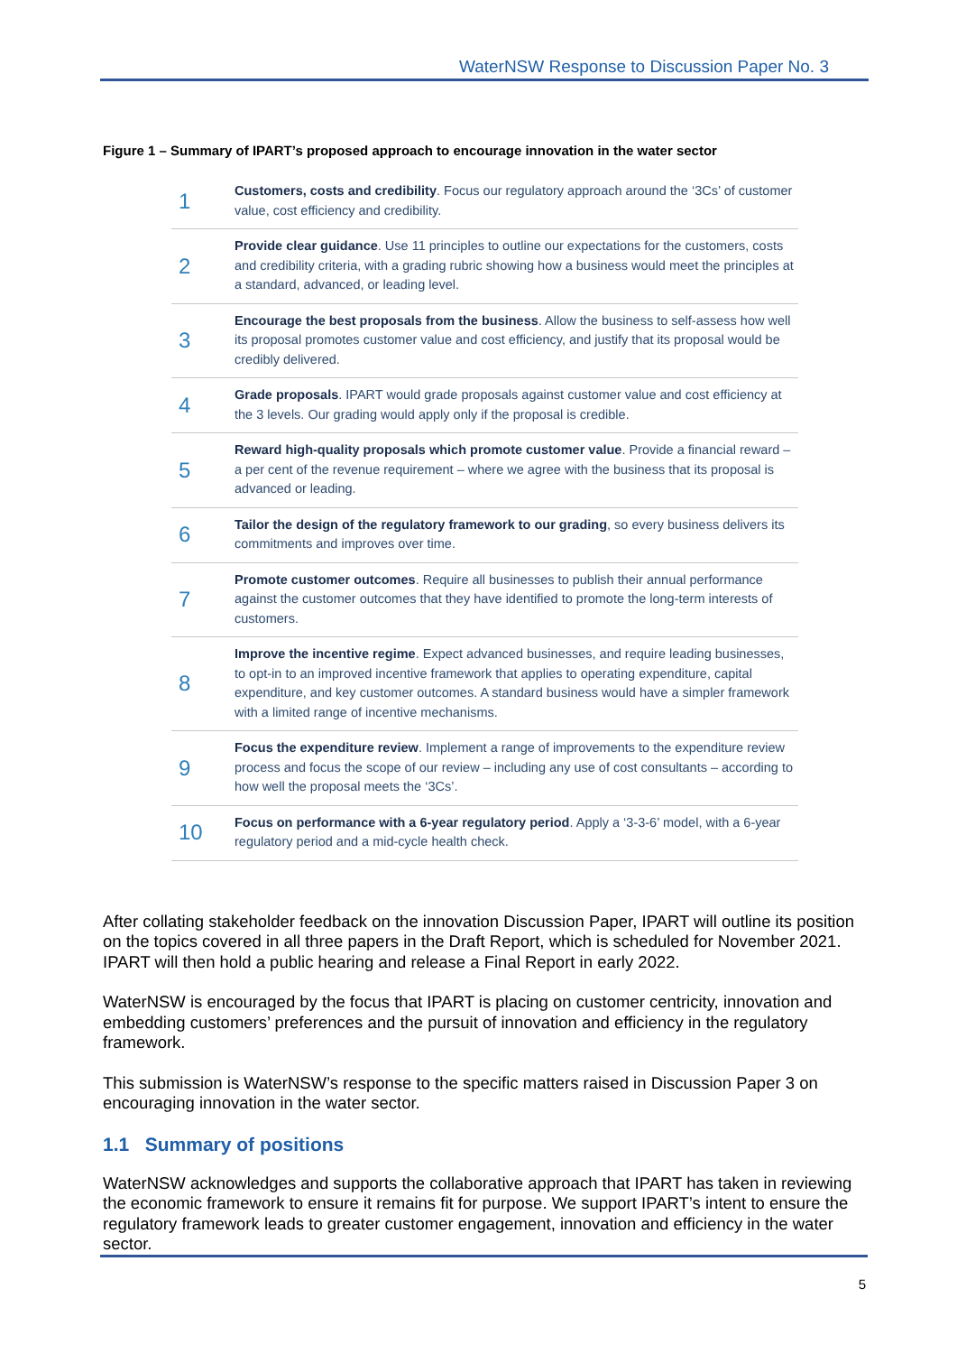WaterNSW Response to Discussion Paper No. 3
Figure 1 – Summary of IPART’s proposed approach to encourage innovation in the water sector
| 1 | Customers, costs and credibility . Focus our regulatory approach around the ‘3Cs’ of customer value, cost efficiency and credibility. |
| 2 | Provide clear guidance . Use 11 principles to outline our expectations for the customers, costs and credibility criteria, with a grading rubric showing how a business would meet the principles at a standard, advanced, or leading level. |
| 3 | Encourage the best proposals from the business . Allow the business to self-assess how well its proposal promotes customer value and cost efficiency, and justify that its proposal would be credibly delivered. |
| 4 | Grade proposals . IPART would grade proposals against customer value and cost efficiency at the 3 levels. Our grading would apply only if the proposal is credible. |
| 5 | Reward high-quality proposals which promote customer value . Provide a financial reward – a per cent of the revenue requirement – where we agree with the business that its proposal is advanced or leading. |
| 6 | Tailor the design of the regulatory framework to our grading , so every business delivers its commitments and improves over time. |
| 7 | Promote customer outcomes . Require all businesses to publish their annual performance against the customer outcomes that they have identified to promote the long-term interests of customers. |
| 8 | Improve the incentive regime . Expect advanced businesses, and require leading businesses, to opt-in to an improved incentive framework that applies to operating expenditure, capital expenditure, and key customer outcomes. A standard business would have a simpler framework with a limited range of incentive mechanisms. |
| 9 | Focus the expenditure review . Implement a range of improvements to the expenditure review process and focus the scope of our review – including any use of cost consultants – according to how well the proposal meets the ‘3Cs’. |
| 10 | Focus on performance with a 6-year regulatory period . Apply a ‘3-3-6’ model, with a 6-year regulatory period and a mid-cycle health check. |
After collating stakeholder feedback on the innovation Discussion Paper, IPART will outline its position on the topics covered in all three papers in the Draft Report, which is scheduled for November 2021. IPART will then hold a public hearing and release a Final Report in early 2022.
WaterNSW is encouraged by the focus that IPART is placing on customer centricity, innovation and embedding customers’ preferences and the pursuit of innovation and efficiency in the regulatory framework.
This submission is WaterNSW’s response to the specific matters raised in Discussion Paper 3 on encouraging innovation in the water sector.
1.1 Summary of positions
WaterNSW acknowledges and supports the collaborative approach that IPART has taken in reviewing the economic framework to ensure it remains fit for purpose. We support IPART’s intent to ensure the regulatory framework leads to greater customer engagement, innovation and efficiency in the water sector.
5